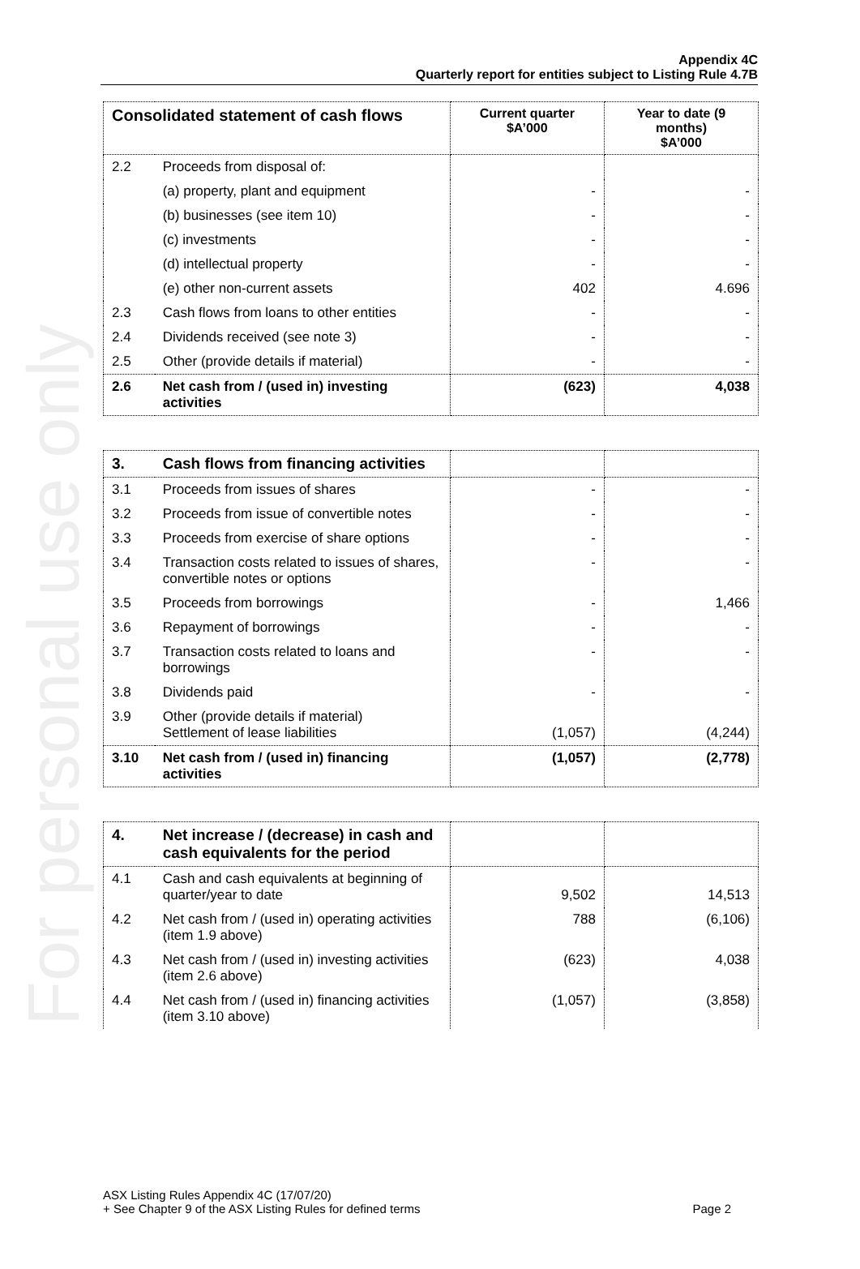For personal use only
Appendix 4C
Quarterly report for entities subject to Listing Rule 4.7B
| Consolidated statement of cash flows | | Current quarter $A’000 | Year to date (9 months) $A’000 |
| --- | --- | --- | --- |
| 2.2 | Proceeds from disposal of: | | |
| | (a) property, plant and equipment | - | - |
| | (b) businesses (see item 10) | - | - |
| | (c) investments | - | - |
| | (d) intellectual property | - | - |
| | (e) other non-current assets | 402 | 4.696 |
| 2.3 | Cash flows from loans to other entities | - | - |
| 2.4 | Dividends received (see note 3) | - | - |
| 2.5 | Other (provide details if material) | - | - |
| 2.6 | Net cash from / (used in) investing activities | (623) | 4,038 |
| 3. | Cash flows from financing activities | | |
| 3.1 | Proceeds from issues of shares | - | - |
| 3.2 | Proceeds from issue of convertible notes | - | - |
| 3.3 | Proceeds from exercise of share options | - | - |
| 3.4 | Transaction costs related to issues of shares, convertible notes or options | - | - |
| 3.5 | Proceeds from borrowings | - | 1,466 |
| 3.6 | Repayment of borrowings | - | - |
| 3.7 | Transaction costs related to loans and borrowings | - | - |
| 3.8 | Dividends paid | - | - |
| 3.9 | Other (provide details if material) Settlement of lease liabilities | (1,057) | (4,244) |
| 3.10 | Net cash from / (used in) financing activities | (1,057) | (2,778) |
| 4. | Net increase / (decrease) in cash and cash equivalents for the period | | |
| 4.1 | Cash and cash equivalents at beginning of quarter/year to date | 9,502 | 14,513 |
| 4.2 | Net cash from / (used in) operating activities (item 1.9 above) | 788 | (6,106) |
| 4.3 | Net cash from / (used in) investing activities (item 2.6 above) | (623) | 4,038 |
| 4.4 | Net cash from / (used in) financing activities (item 3.10 above) | (1,057) | (3,858) |
ASX Listing Rules Appendix 4C (17/07/20)
+ See Chapter 9 of the ASX Listing Rules for defined terms Page 2